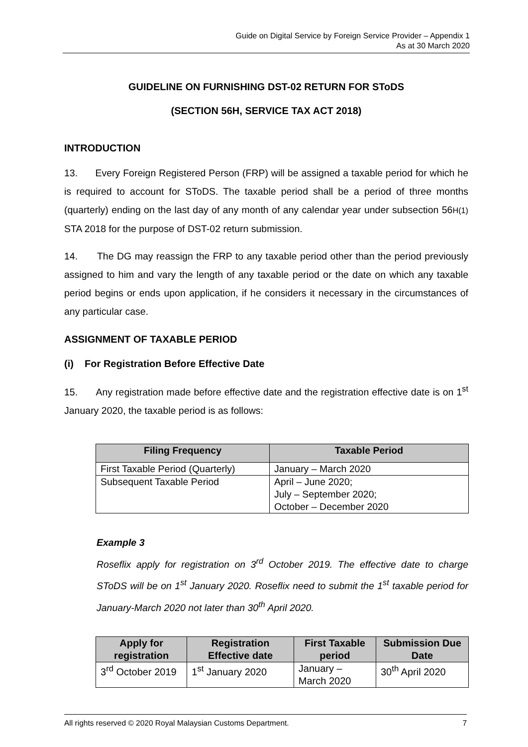Guide on Digital Service by Foreign Service Provider – Appendix 1
As at 30 March 2020
GUIDELINE ON FURNISHING DST-02 RETURN FOR SToDS
(SECTION 56H, SERVICE TAX ACT 2018)
INTRODUCTION
13. Every Foreign Registered Person (FRP) will be assigned a taxable period for which he is required to account for SToDS. The taxable period shall be a period of three months (quarterly) ending on the last day of any month of any calendar year under subsection 56H(1) STA 2018 for the purpose of DST-02 return submission.
14. The DG may reassign the FRP to any taxable period other than the period previously assigned to him and vary the length of any taxable period or the date on which any taxable period begins or ends upon application, if he considers it necessary in the circumstances of any particular case.
ASSIGNMENT OF TAXABLE PERIOD
(i) For Registration Before Effective Date
15. Any registration made before effective date and the registration effective date is on 1<sup>st</sup> January 2020, the taxable period is as follows:
| Filing Frequency | Taxable Period |
| --- | --- |
| First Taxable Period (Quarterly) | January – March 2020 |
| Subsequent Taxable Period | April – June 2020; July – September 2020; October – December 2020 |
Example 3
Roseflix apply for registration on 3<sup>rd</sup> October 2019. The effective date to charge SToDS will be on 1<sup>st</sup> January 2020. Roseflix need to submit the 1<sup>st</sup> taxable period for January-March 2020 not later than 30<sup>th</sup> April 2020.
| Apply for registration | Registration Effective date | First Taxable period | Submission Due Date |
| --- | --- | --- | --- |
| 3<sup>rd</sup> October 2019 | 1<sup>st</sup> January 2020 | January – March 2020 | 30<sup>th</sup> April 2020 |
All rights reserved © 2020 Royal Malaysian Customs Department. 7